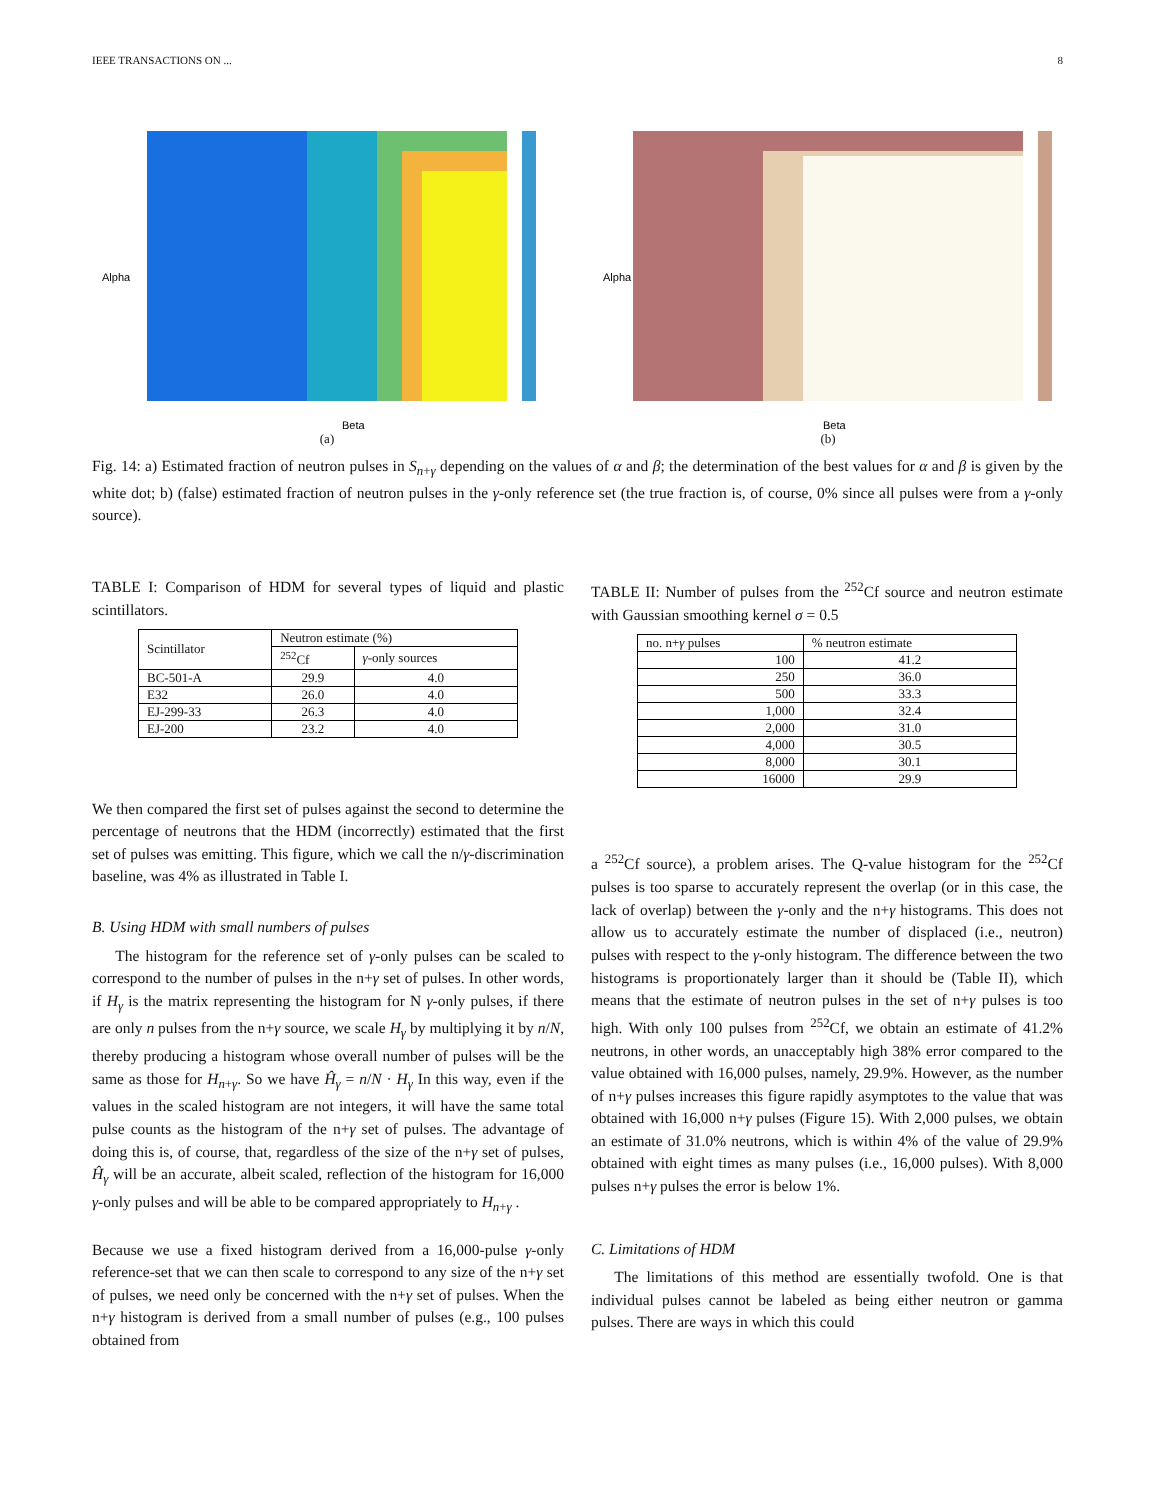IEEE TRANSACTIONS ON ... 8
Beta
Alpha
(a)
Beta
Alpha
(b)
Fig. 14: a) Estimated fraction of neutron pulses in S<sub>n+γ</sub> depending on the values of α and β; the determination of the best values for α and β is given by the white dot; b) (false) estimated fraction of neutron pulses in the γ-only reference set (the true fraction is, of course, 0% since all pulses were from a γ-only source).
TABLE I: Comparison of HDM for several types of liquid and plastic scintillators.
| Scintillator | Neutron estimate (%) | |
| --- | --- | --- |
| | <sup>252</sup>Cf | γ -only sources |
| BC-501-A | 29.9 | 4.0 |
| E32 | 26.0 | 4.0 |
| EJ-299-33 | 26.3 | 4.0 |
| EJ-200 | 23.2 | 4.0 |
We then compared the first set of pulses against the second to determine the percentage of neutrons that the HDM (incorrectly) estimated that the first set of pulses was emitting. This figure, which we call the n/γ-discrimination baseline, was 4% as illustrated in Table I.
B. Using HDM with small numbers of pulses
The histogram for the reference set of γ-only pulses can be scaled to correspond to the number of pulses in the n+γ set of pulses. In other words, if H<sub>γ</sub> is the matrix representing the histogram for N γ-only pulses, if there are only n pulses from the n+γ source, we scale H<sub>γ</sub> by multiplying it by n/N, thereby producing a histogram whose overall number of pulses will be the same as those for H<sub>n+γ</sub>. So we have Ĥ<sub>γ</sub> = n/N · H<sub>γ</sub> In this way, even if the values in the scaled histogram are not integers, it will have the same total pulse counts as the histogram of the n+γ set of pulses. The advantage of doing this is, of course, that, regardless of the size of the n+γ set of pulses, Ĥ<sub>γ</sub> will be an accurate, albeit scaled, reflection of the histogram for 16,000 γ-only pulses and will be able to be compared appropriately to H<sub>n+γ</sub> .
Because we use a fixed histogram derived from a 16,000-pulse γ-only reference-set that we can then scale to correspond to any size of the n+γ set of pulses, we need only be concerned with the n+γ set of pulses. When the n+γ histogram is derived from a small number of pulses (e.g., 100 pulses obtained from
TABLE II: Number of pulses from the <sup>252</sup>Cf source and neutron estimate with Gaussian smoothing kernel σ = 0.5
| no. n+ γ pulses | % neutron estimate |
| --- | --- |
| 100 | 41.2 |
| 250 | 36.0 |
| 500 | 33.3 |
| 1,000 | 32.4 |
| 2,000 | 31.0 |
| 4,000 | 30.5 |
| 8,000 | 30.1 |
| 16000 | 29.9 |
a <sup>252</sup>Cf source), a problem arises. The Q-value histogram for the <sup>252</sup>Cf pulses is too sparse to accurately represent the overlap (or in this case, the lack of overlap) between the γ-only and the n+γ histograms. This does not allow us to accurately estimate the number of displaced (i.e., neutron) pulses with respect to the γ-only histogram. The difference between the two histograms is proportionately larger than it should be (Table II), which means that the estimate of neutron pulses in the set of n+γ pulses is too high. With only 100 pulses from <sup>252</sup>Cf, we obtain an estimate of 41.2% neutrons, in other words, an unacceptably high 38% error compared to the value obtained with 16,000 pulses, namely, 29.9%. However, as the number of n+γ pulses increases this figure rapidly asymptotes to the value that was obtained with 16,000 n+γ pulses (Figure 15). With 2,000 pulses, we obtain an estimate of 31.0% neutrons, which is within 4% of the value of 29.9% obtained with eight times as many pulses (i.e., 16,000 pulses). With 8,000 pulses n+γ pulses the error is below 1%.
C. Limitations of HDM
The limitations of this method are essentially twofold. One is that individual pulses cannot be labeled as being either neutron or gamma pulses. There are ways in which this could